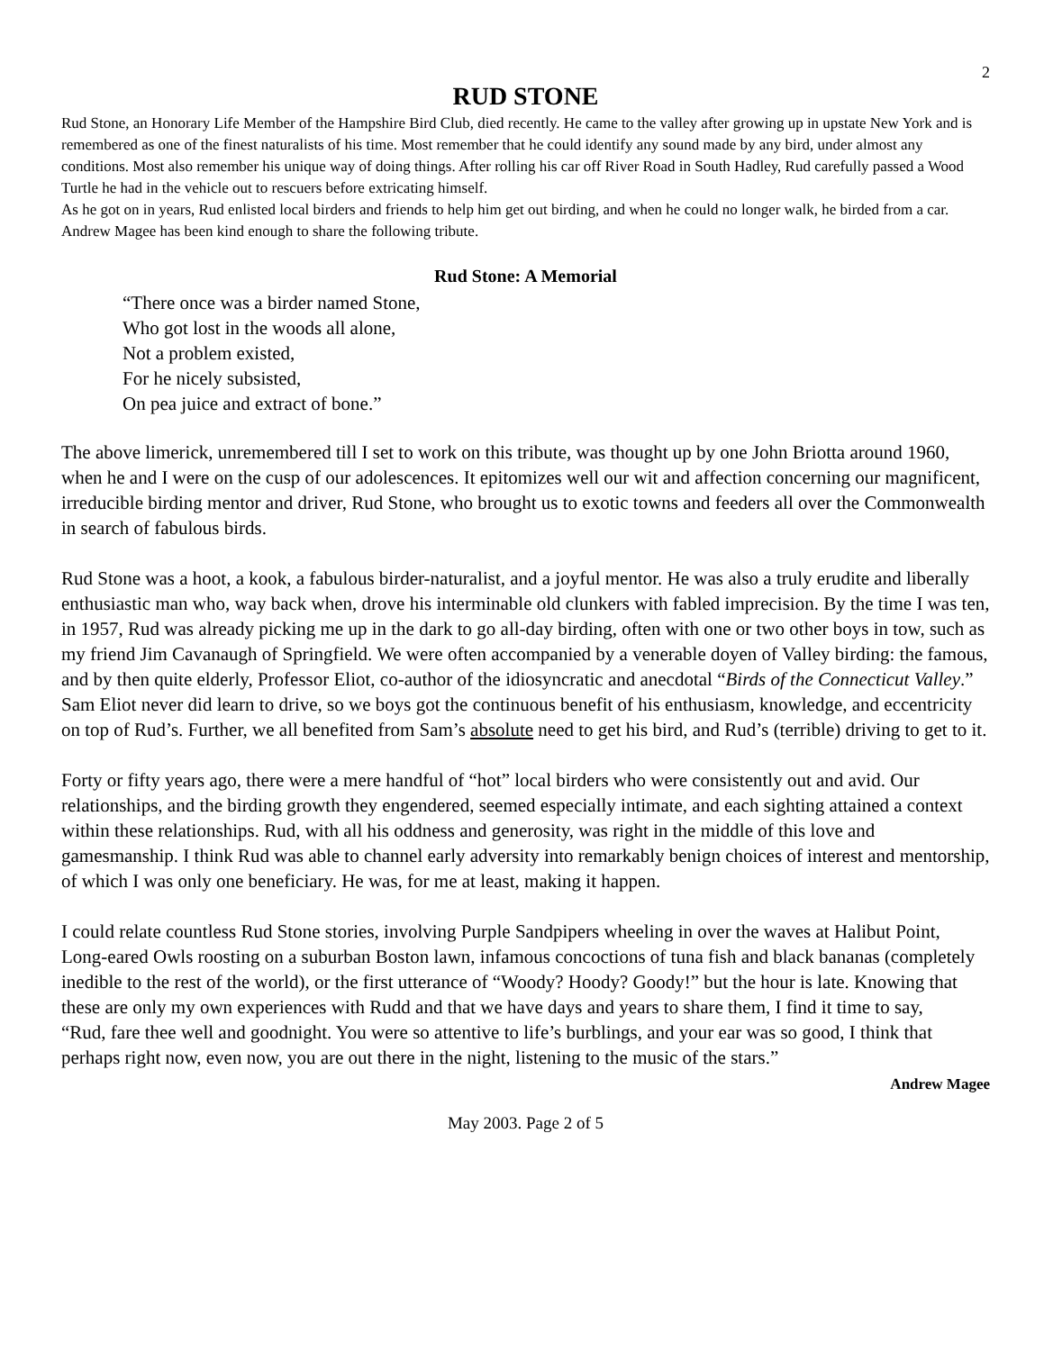2
RUD STONE
Rud Stone, an Honorary Life Member of the Hampshire Bird Club, died recently. He came to the valley after growing up in upstate New York and is remembered as one of the finest naturalists of his time. Most remember that he could identify any sound made by any bird, under almost any conditions. Most also remember his unique way of doing things. After rolling his car off River Road in South Hadley, Rud carefully passed a Wood Turtle he had in the vehicle out to rescuers before extricating himself.
As he got on in years, Rud enlisted local birders and friends to help him get out birding, and when he could no longer walk, he birded from a car. Andrew Magee has been kind enough to share the following tribute.
Rud Stone: A Memorial
“There once was a birder named Stone,
Who got lost in the woods all alone,
Not a problem existed,
For he nicely subsisted,
On pea juice and extract of bone.”
The above limerick, unremembered till I set to work on this tribute, was thought up by one John Briotta around 1960, when he and I were on the cusp of our adolescences. It epitomizes well our wit and affection concerning our magnificent, irreducible birding mentor and driver, Rud Stone, who brought us to exotic towns and feeders all over the Commonwealth in search of fabulous birds.
Rud Stone was a hoot, a kook, a fabulous birder-naturalist, and a joyful mentor. He was also a truly erudite and liberally enthusiastic man who, way back when, drove his interminable old clunkers with fabled imprecision. By the time I was ten, in 1957, Rud was already picking me up in the dark to go all-day birding, often with one or two other boys in tow, such as my friend Jim Cavanaugh of Springfield. We were often accompanied by a venerable doyen of Valley birding: the famous, and by then quite elderly, Professor Eliot, co-author of the idiosyncratic and anecdotal “Birds of the Connecticut Valley.” Sam Eliot never did learn to drive, so we boys got the continuous benefit of his enthusiasm, knowledge, and eccentricity on top of Rud’s. Further, we all benefited from Sam’s absolute need to get his bird, and Rud’s (terrible) driving to get to it.
Forty or fifty years ago, there were a mere handful of “hot” local birders who were consistently out and avid. Our relationships, and the birding growth they engendered, seemed especially intimate, and each sighting attained a context within these relationships. Rud, with all his oddness and generosity, was right in the middle of this love and gamesmanship. I think Rud was able to channel early adversity into remarkably benign choices of interest and mentorship, of which I was only one beneficiary. He was, for me at least, making it happen.
I could relate countless Rud Stone stories, involving Purple Sandpipers wheeling in over the waves at Halibut Point, Long-eared Owls roosting on a suburban Boston lawn, infamous concoctions of tuna fish and black bananas (completely inedible to the rest of the world), or the first utterance of “Woody? Hoody? Goody!” but the hour is late. Knowing that these are only my own experiences with Rudd and that we have days and years to share them, I find it time to say,
“Rud, fare thee well and goodnight. You were so attentive to life’s burblings, and your ear was so good, I think that perhaps right now, even now, you are out there in the night, listening to the music of the stars.”
Andrew Magee
May 2003. Page 2 of 5